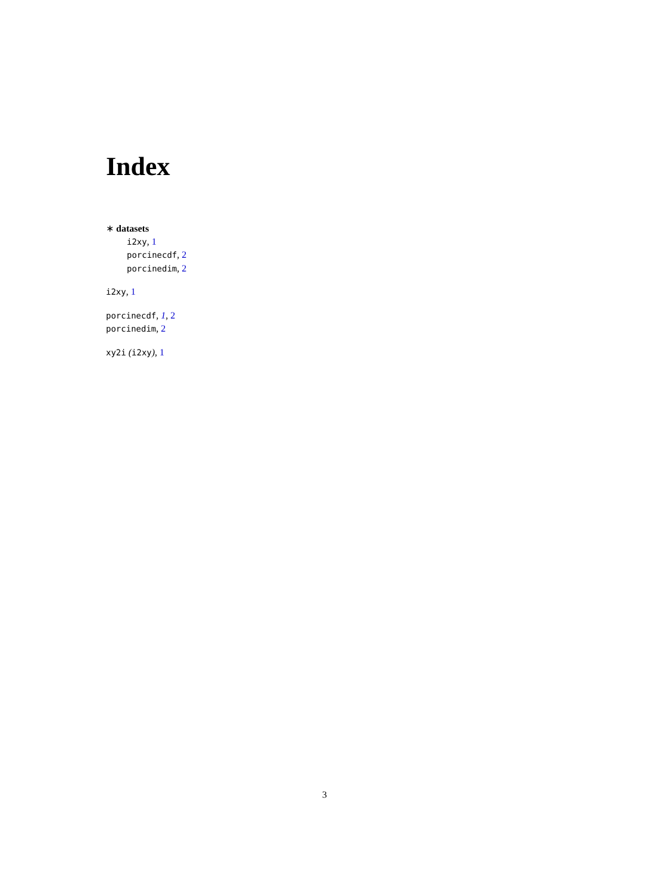Index
∗ datasets
i2xy, 1
porcinecdf, 2
porcinedim, 2
i2xy, 1
porcinecdf, 1, 2
porcinedim, 2
xy2i (i2xy), 1
3